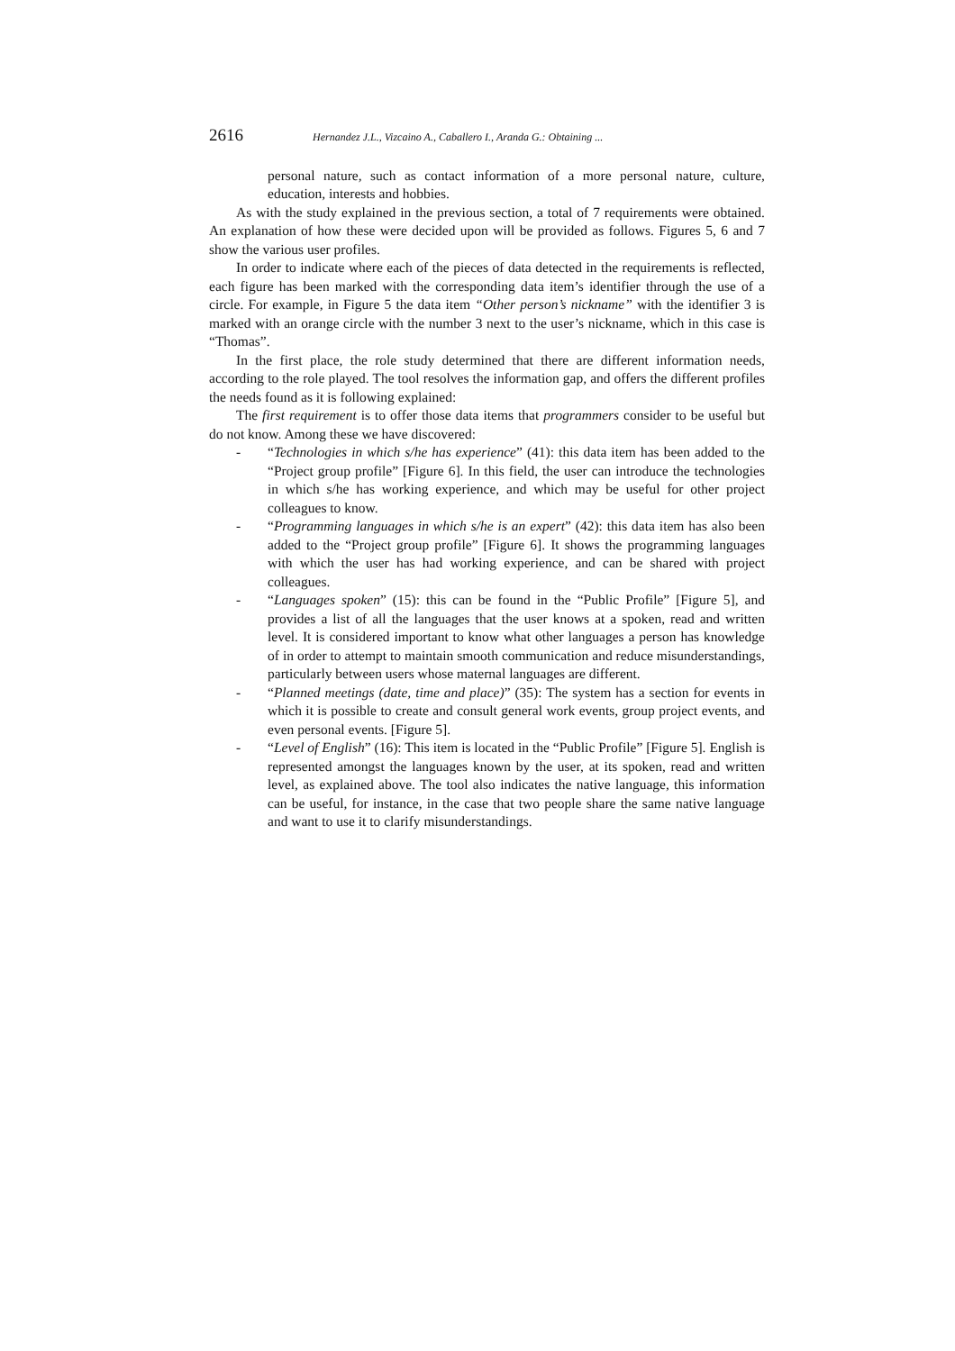2616 Hernandez J.L., Vizcaino A., Caballero I., Aranda G.: Obtaining ...
personal nature, such as contact information of a more personal nature, culture, education, interests and hobbies.
As with the study explained in the previous section, a total of 7 requirements were obtained. An explanation of how these were decided upon will be provided as follows. Figures 5, 6 and 7 show the various user profiles.
In order to indicate where each of the pieces of data detected in the requirements is reflected, each figure has been marked with the corresponding data item’s identifier through the use of a circle. For example, in Figure 5 the data item “Other person’s nickname” with the identifier 3 is marked with an orange circle with the number 3 next to the user’s nickname, which in this case is “Thomas”.
In the first place, the role study determined that there are different information needs, according to the role played. The tool resolves the information gap, and offers the different profiles the needs found as it is following explained:
The first requirement is to offer those data items that programmers consider to be useful but do not know. Among these we have discovered:
- “Technologies in which s/he has experience” (41): this data item has been added to the “Project group profile” [Figure 6]. In this field, the user can introduce the technologies in which s/he has working experience, and which may be useful for other project colleagues to know.
- “Programming languages in which s/he is an expert” (42): this data item has also been added to the “Project group profile” [Figure 6]. It shows the programming languages with which the user has had working experience, and can be shared with project colleagues.
- “Languages spoken” (15): this can be found in the “Public Profile” [Figure 5], and provides a list of all the languages that the user knows at a spoken, read and written level. It is considered important to know what other languages a person has knowledge of in order to attempt to maintain smooth communication and reduce misunderstandings, particularly between users whose maternal languages are different.
- “Planned meetings (date, time and place)” (35): The system has a section for events in which it is possible to create and consult general work events, group project events, and even personal events. [Figure 5].
- “Level of English” (16): This item is located in the “Public Profile” [Figure 5]. English is represented amongst the languages known by the user, at its spoken, read and written level, as explained above. The tool also indicates the native language, this information can be useful, for instance, in the case that two people share the same native language and want to use it to clarify misunderstandings.